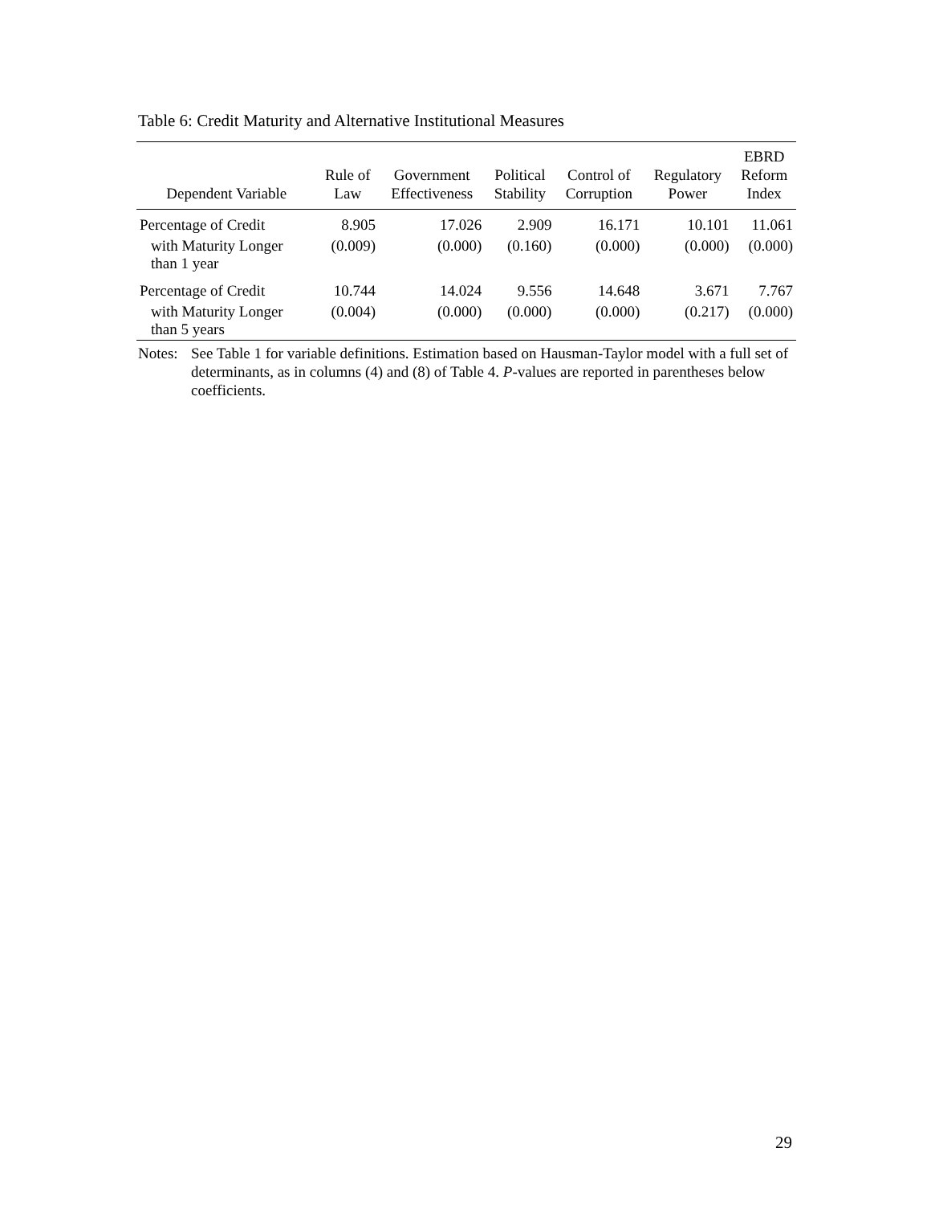Table 6: Credit Maturity and Alternative Institutional Measures
| Dependent Variable | Rule of Law | Government Effectiveness | Political Stability | Control of Corruption | Regulatory Power | EBRD Reform Index |
| --- | --- | --- | --- | --- | --- | --- |
| Percentage of Credit | 8.905 | 17.026 | 2.909 | 16.171 | 10.101 | 11.061 |
| with Maturity Longer than 1 year | (0.009) | (0.000) | (0.160) | (0.000) | (0.000) | (0.000) |
| Percentage of Credit | 10.744 | 14.024 | 9.556 | 14.648 | 3.671 | 7.767 |
| with Maturity Longer than 5 years | (0.004) | (0.000) | (0.000) | (0.000) | (0.217) | (0.000) |
Notes:
See Table 1 for variable definitions. Estimation based on Hausman-Taylor model with a full set of determinants, as in columns (4) and (8) of Table 4. P-values are reported in parentheses below coefficients.
29